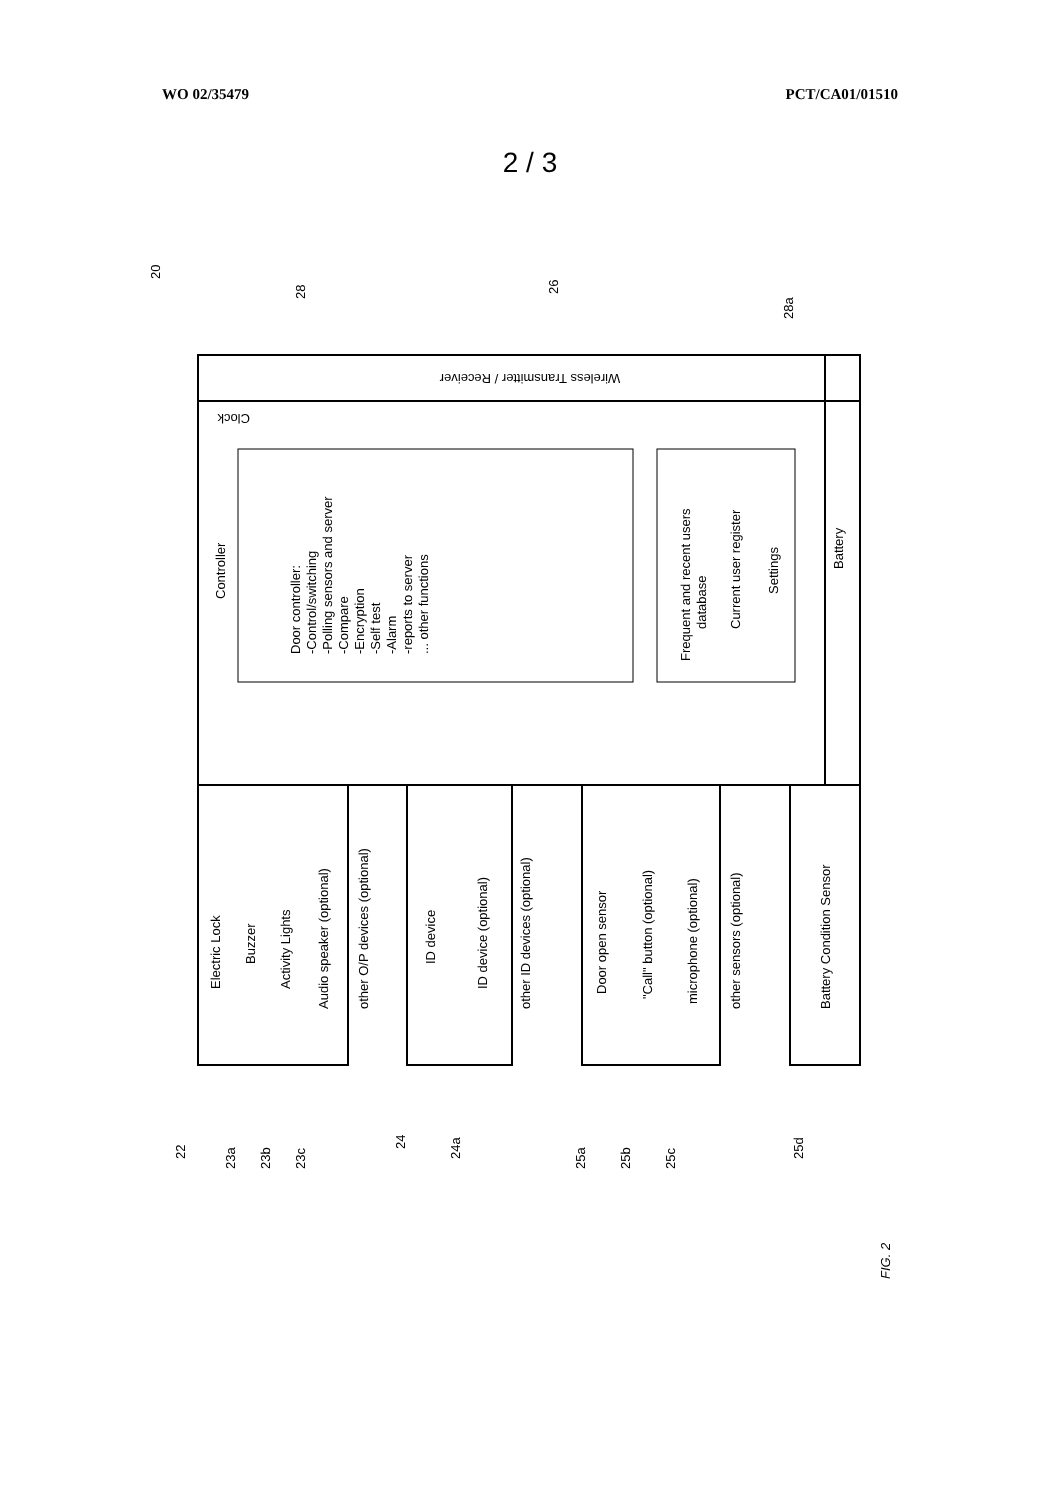WO 02/35479 PCT/CA01/01510
2 / 3
Wireless Transmitter / Receiver
Clock
Controller
Door controller:
-Control/switching
-Polling sensors and server
-Compare
-Encryption
-Self test
-Alarm
-reports to server
... other functions
Frequent and recent users
database
Current user register
Settings
Battery
Electric Lock
Buzzer
Activity Lights
Audio speaker (optional)
other O/P devices (optional)
ID device
ID device (optional)
other ID devices (optional)
Door open sensor
"Call" button (optional)
microphone (optional)
other sensors (optional)
Battery Condition Sensor
20
28
26
28a
22
23a
23b
23c
24
24a
25a
25b
25c
25d
FIG. 2